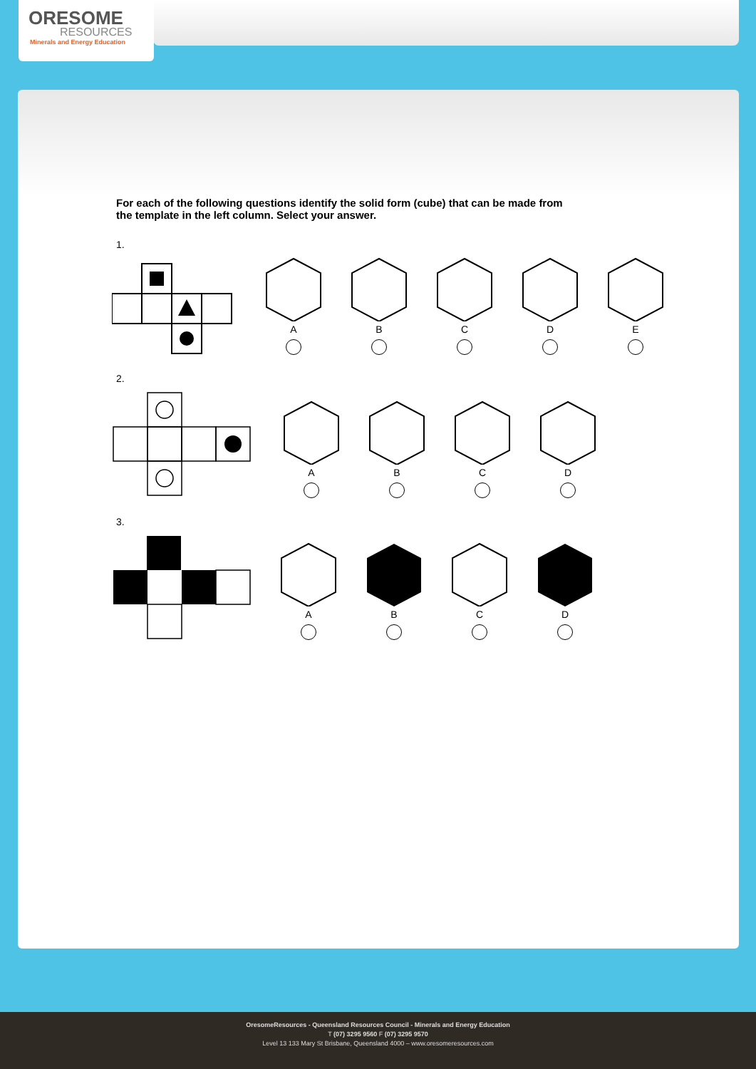ORESOME
RESOURCES
Minerals and Energy Education
For each of the following questions identify the solid form (cube) that can be made from the template in the left column. Select your answer.
1.
A
B
C
D
E
2.
A
B
C
D
3.
A
B
C
D
OresomeResources - Queensland Resources Council - Minerals and Energy Education
T (07) 3295 9560 F (07) 3295 9570
Level 13 133 Mary St Brisbane, Queensland 4000 – www.oresomeresources.com